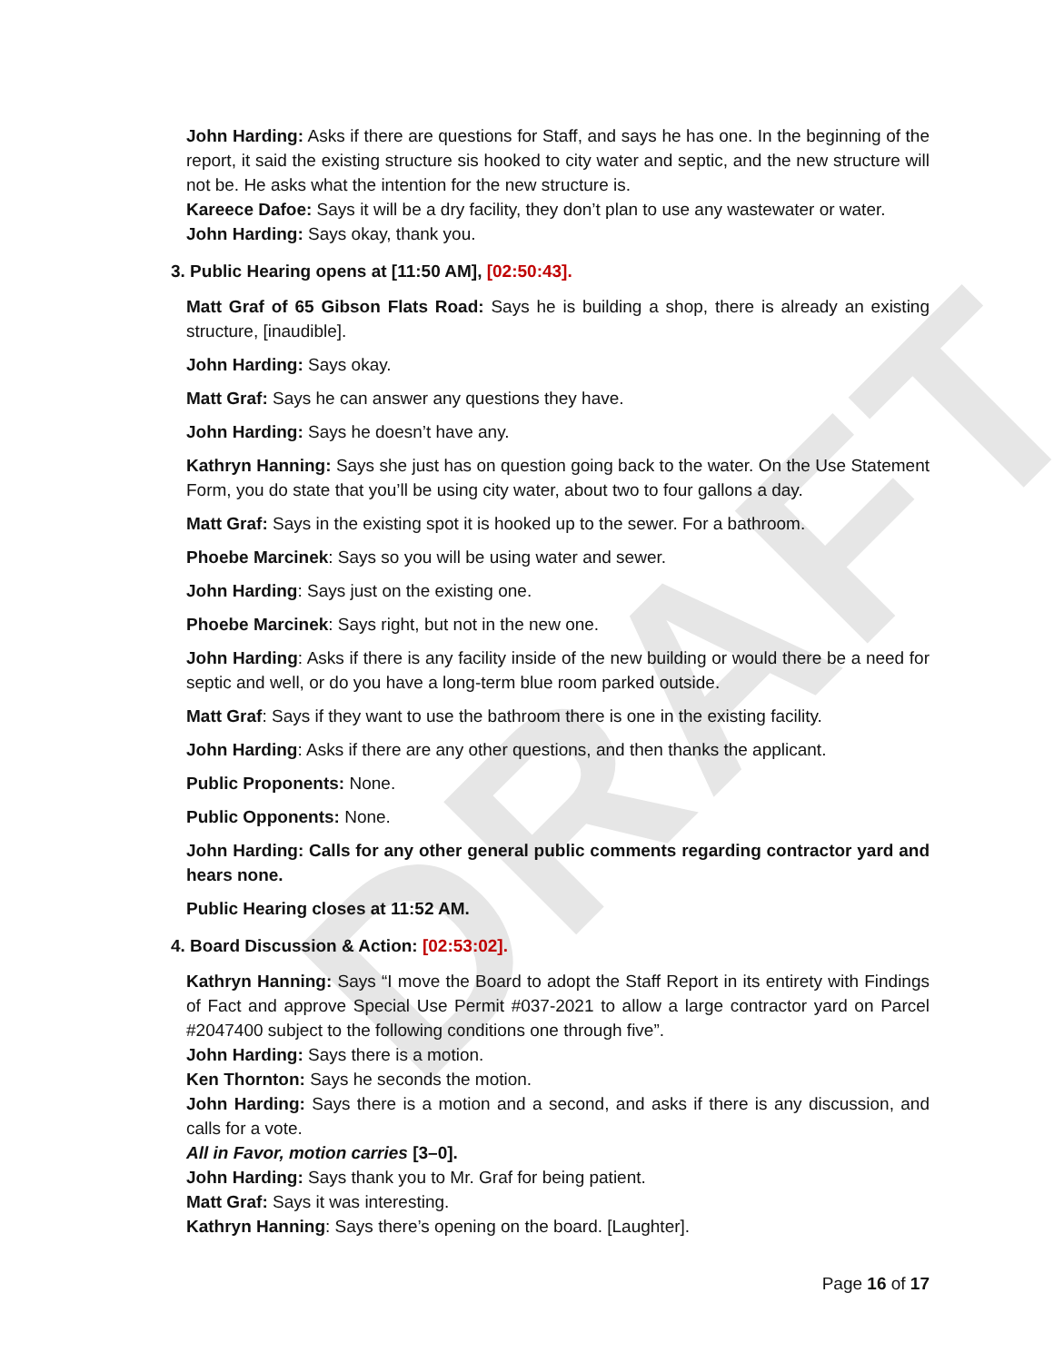DRAFT
John Harding: Asks if there are questions for Staff, and says he has one. In the beginning of the report, it said the existing structure sis hooked to city water and septic, and the new structure will not be. He asks what the intention for the new structure is.
Kareece Dafoe: Says it will be a dry facility, they don’t plan to use any wastewater or water.
John Harding: Says okay, thank you.
3. Public Hearing opens at [11:50 AM], [02:50:43].
Matt Graf of 65 Gibson Flats Road: Says he is building a shop, there is already an existing structure, [inaudible].
John Harding: Says okay.
Matt Graf: Says he can answer any questions they have.
John Harding: Says he doesn’t have any.
Kathryn Hanning: Says she just has on question going back to the water. On the Use Statement Form, you do state that you’ll be using city water, about two to four gallons a day.
Matt Graf: Says in the existing spot it is hooked up to the sewer. For a bathroom.
Phoebe Marcinek: Says so you will be using water and sewer.
John Harding: Says just on the existing one.
Phoebe Marcinek: Says right, but not in the new one.
John Harding: Asks if there is any facility inside of the new building or would there be a need for septic and well, or do you have a long-term blue room parked outside.
Matt Graf: Says if they want to use the bathroom there is one in the existing facility.
John Harding: Asks if there are any other questions, and then thanks the applicant.
Public Proponents: None.
Public Opponents: None.
John Harding: Calls for any other general public comments regarding contractor yard and hears none.
Public Hearing closes at 11:52 AM.
4. Board Discussion & Action: [02:53:02].
Kathryn Hanning: Says “I move the Board to adopt the Staff Report in its entirety with Findings of Fact and approve Special Use Permit #037-2021 to allow a large contractor yard on Parcel #2047400 subject to the following conditions one through five”.
John Harding: Says there is a motion.
Ken Thornton: Says he seconds the motion.
John Harding: Says there is a motion and a second, and asks if there is any discussion, and calls for a vote.
All in Favor, motion carries [3–0].
John Harding: Says thank you to Mr. Graf for being patient.
Matt Graf: Says it was interesting.
Kathryn Hanning: Says there’s opening on the board. [Laughter].
Page 16 of 17